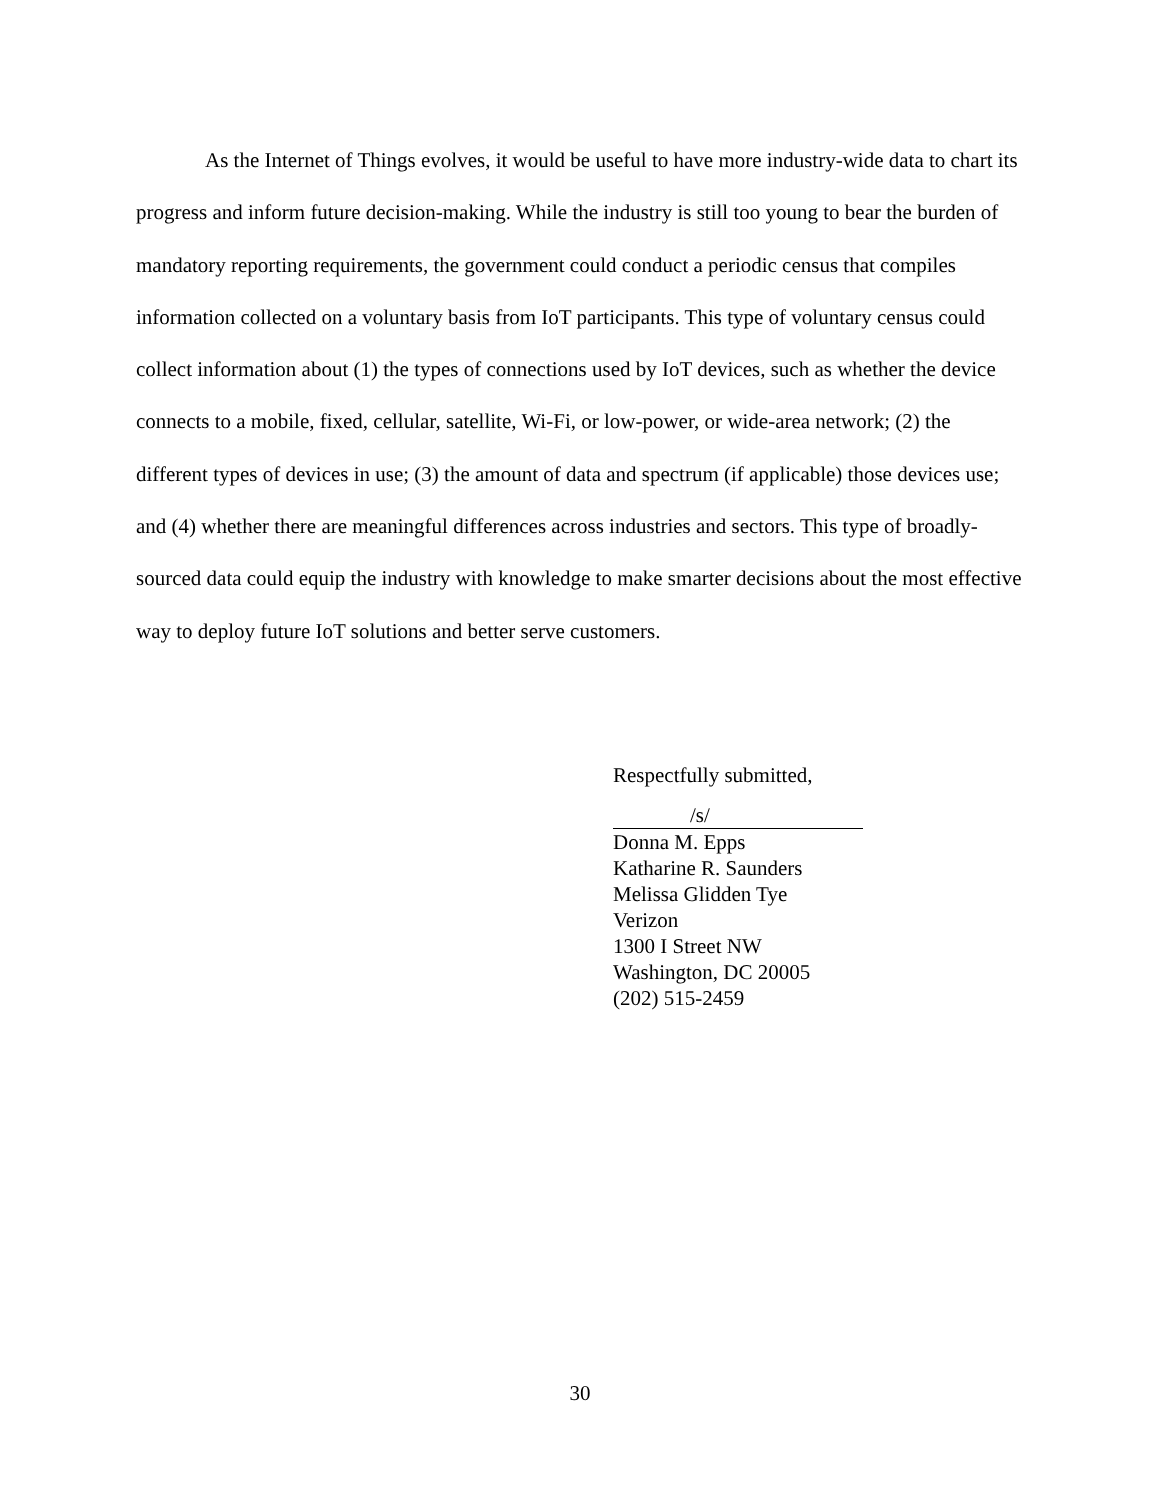As the Internet of Things evolves, it would be useful to have more industry-wide data to chart its progress and inform future decision-making. While the industry is still too young to bear the burden of mandatory reporting requirements, the government could conduct a periodic census that compiles information collected on a voluntary basis from IoT participants. This type of voluntary census could collect information about (1) the types of connections used by IoT devices, such as whether the device connects to a mobile, fixed, cellular, satellite, Wi-Fi, or low-power, or wide-area network; (2) the different types of devices in use; (3) the amount of data and spectrum (if applicable) those devices use; and (4) whether there are meaningful differences across industries and sectors. This type of broadly-sourced data could equip the industry with knowledge to make smarter decisions about the most effective way to deploy future IoT solutions and better serve customers.
Respectfully submitted,
/s/
Donna M. Epps
Katharine R. Saunders
Melissa Glidden Tye
Verizon
1300 I Street NW
Washington, DC 20005
(202) 515-2459
30